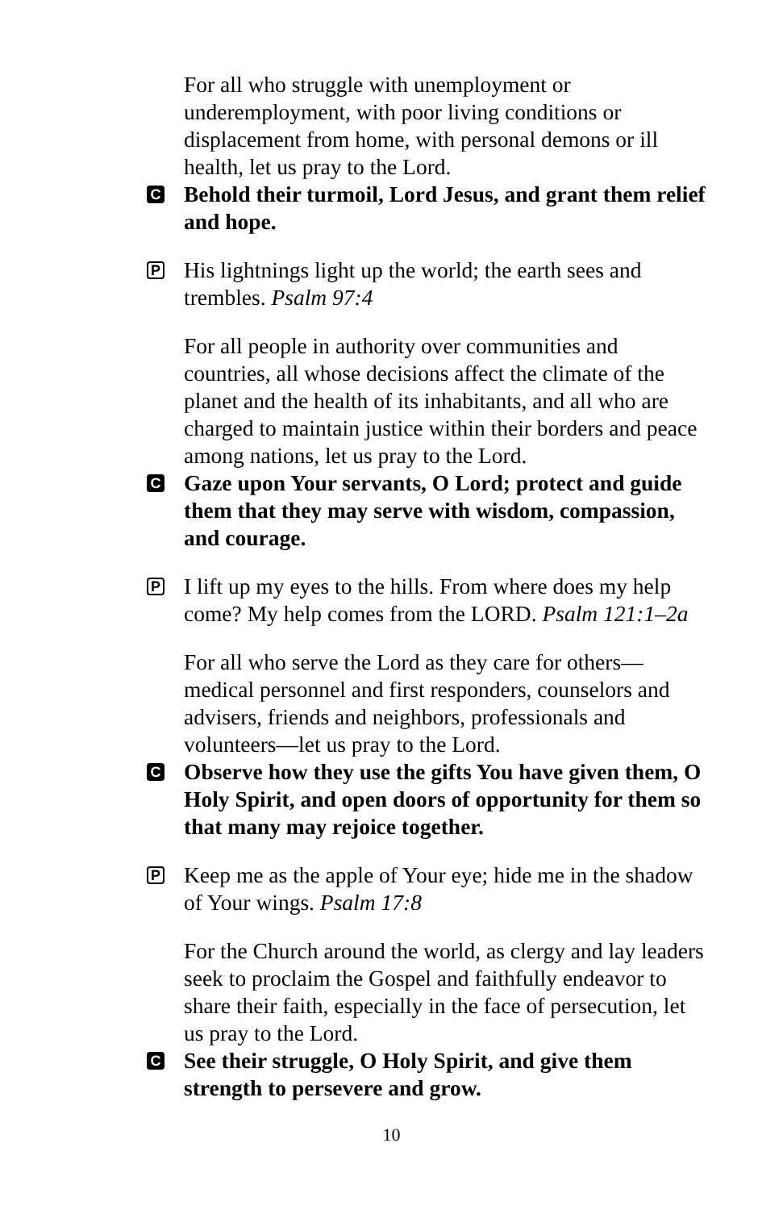For all who struggle with unemployment or underemployment, with poor living conditions or displacement from home, with personal demons or ill health, let us pray to the Lord.
C
Behold their turmoil, Lord Jesus, and grant them relief and hope.
P
His lightnings light up the world; the earth sees and trembles. Psalm 97:4
For all people in authority over communities and countries, all whose decisions affect the climate of the planet and the health of its inhabitants, and all who are charged to maintain justice within their borders and peace among nations, let us pray to the Lord.
C
Gaze upon Your servants, O Lord; protect and guide them that they may serve with wisdom, compassion, and courage.
P
I lift up my eyes to the hills. From where does my help come? My help comes from the LORD. Psalm 121:1–2a
For all who serve the Lord as they care for others—medical personnel and first responders, counselors and advisers, friends and neighbors, professionals and volunteers—let us pray to the Lord.
C
Observe how they use the gifts You have given them, O Holy Spirit, and open doors of opportunity for them so that many may rejoice together.
P
Keep me as the apple of Your eye; hide me in the shadow of Your wings. Psalm 17:8
For the Church around the world, as clergy and lay leaders seek to proclaim the Gospel and faithfully endeavor to share their faith, especially in the face of persecution, let us pray to the Lord.
C
See their struggle, O Holy Spirit, and give them strength to persevere and grow.
10